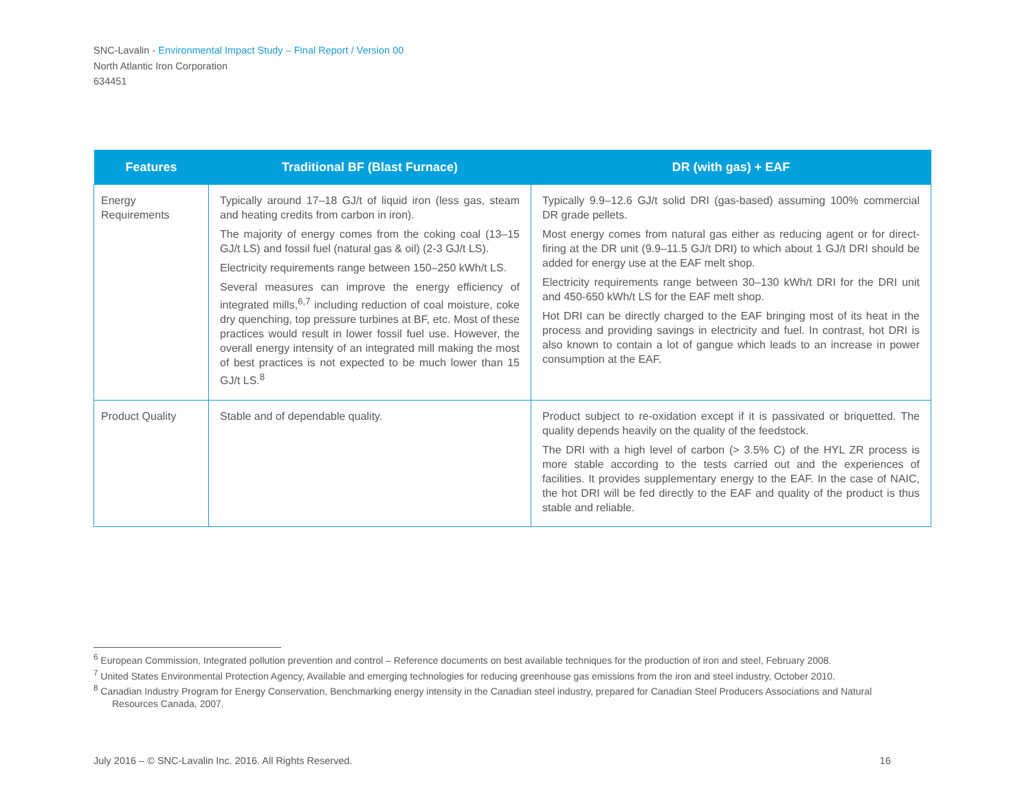SNC-Lavalin - Environmental Impact Study – Final Report / Version 00
North Atlantic Iron Corporation
634451
| Features | Traditional BF (Blast Furnace) | DR (with gas) + EAF |
| --- | --- | --- |
| Energy Requirements | Typically around 17–18 GJ/t of liquid iron (less gas, steam and heating credits from carbon in iron). The majority of energy comes from the coking coal (13–15 GJ/t LS) and fossil fuel (natural gas & oil) (2-3 GJ/t LS). Electricity requirements range between 150–250 kWh/t LS. Several measures can improve the energy efficiency of integrated mills,<sup>6,7</sup> including reduction of coal moisture, coke dry quenching, top pressure turbines at BF, etc. Most of these practices would result in lower fossil fuel use. However, the overall energy intensity of an integrated mill making the most of best practices is not expected to be much lower than 15 GJ/t LS.<sup>8</sup> | Typically 9.9–12.6 GJ/t solid DRI (gas-based) assuming 100% commercial DR grade pellets. Most energy comes from natural gas either as reducing agent or for direct-firing at the DR unit (9.9–11.5 GJ/t DRI) to which about 1 GJ/t DRI should be added for energy use at the EAF melt shop. Electricity requirements range between 30–130 kWh/t DRI for the DRI unit and 450-650 kWh/t LS for the EAF melt shop. Hot DRI can be directly charged to the EAF bringing most of its heat in the process and providing savings in electricity and fuel. In contrast, hot DRI is also known to contain a lot of gangue which leads to an increase in power consumption at the EAF. |
| Product Quality | Stable and of dependable quality. | Product subject to re-oxidation except if it is passivated or briquetted. The quality depends heavily on the quality of the feedstock. The DRI with a high level of carbon (> 3.5% C) of the HYL ZR process is more stable according to the tests carried out and the experiences of facilities. It provides supplementary energy to the EAF. In the case of NAIC, the hot DRI will be fed directly to the EAF and quality of the product is thus stable and reliable. |
<sup>6</sup> European Commission, Integrated pollution prevention and control – Reference documents on best available techniques for the production of iron and steel, February 2008.
<sup>7</sup> United States Environmental Protection Agency, Available and emerging technologies for reducing greenhouse gas emissions from the iron and steel industry, October 2010.
<sup>8</sup> Canadian Industry Program for Energy Conservation, Benchmarking energy intensity in the Canadian steel industry, prepared for Canadian Steel Producers Associations and Natural Resources Canada, 2007.
July 2016 – © SNC-Lavalin Inc. 2016. All Rights Reserved. 16